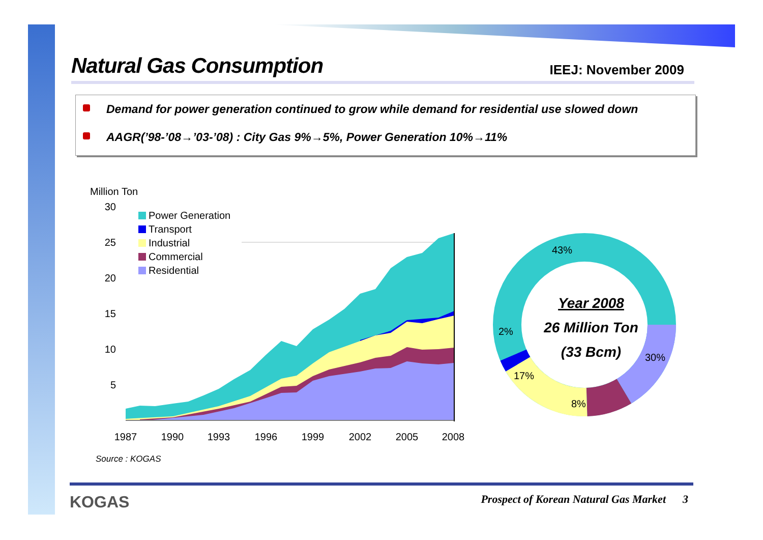Natural Gas Consumption
IEEJ: November 2009
Demand for power generation continued to grow while demand for residential use slowed down
AAGR(’98-’08→’03-’08) : City Gas 9%→5%, Power Generation 10%→11%
Million Ton
30
25
20
15
10
5
Power Generation
Transport
Industrial
Commercial
Residential
1987
1990
1993
1996
1999
2002
2005
2008
43%
30%
8%
17%
2%
Year 2008
26 Million Ton
(33 Bcm)
Source : KOGAS
KOGAS
Prospect of Korean Natural Gas Market 3